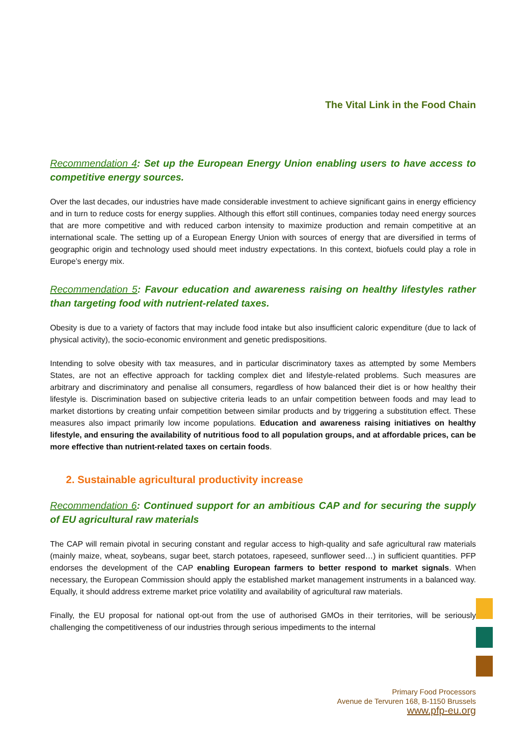The Vital Link in the Food Chain
Recommendation 4: Set up the European Energy Union enabling users to have access to competitive energy sources.
Over the last decades, our industries have made considerable investment to achieve significant gains in energy efficiency and in turn to reduce costs for energy supplies. Although this effort still continues, companies today need energy sources that are more competitive and with reduced carbon intensity to maximize production and remain competitive at an international scale. The setting up of a European Energy Union with sources of energy that are diversified in terms of geographic origin and technology used should meet industry expectations. In this context, biofuels could play a role in Europe’s energy mix.
Recommendation 5: Favour education and awareness raising on healthy lifestyles rather than targeting food with nutrient-related taxes.
Obesity is due to a variety of factors that may include food intake but also insufficient caloric expenditure (due to lack of physical activity), the socio-economic environment and genetic predispositions.
Intending to solve obesity with tax measures, and in particular discriminatory taxes as attempted by some Members States, are not an effective approach for tackling complex diet and lifestyle-related problems. Such measures are arbitrary and discriminatory and penalise all consumers, regardless of how balanced their diet is or how healthy their lifestyle is. Discrimination based on subjective criteria leads to an unfair competition between foods and may lead to market distortions by creating unfair competition between similar products and by triggering a substitution effect. These measures also impact primarily low income populations. Education and awareness raising initiatives on healthy lifestyle, and ensuring the availability of nutritious food to all population groups, and at affordable prices, can be more effective than nutrient-related taxes on certain foods.
2. Sustainable agricultural productivity increase
Recommendation 6: Continued support for an ambitious CAP and for securing the supply of EU agricultural raw materials
The CAP will remain pivotal in securing constant and regular access to high-quality and safe agricultural raw materials (mainly maize, wheat, soybeans, sugar beet, starch potatoes, rapeseed, sunflower seed…) in sufficient quantities. PFP endorses the development of the CAP enabling European farmers to better respond to market signals. When necessary, the European Commission should apply the established market management instruments in a balanced way. Equally, it should address extreme market price volatility and availability of agricultural raw materials.
Finally, the EU proposal for national opt-out from the use of authorised GMOs in their territories, will be seriously challenging the competitiveness of our industries through serious impediments to the internal
Primary Food Processors
Avenue de Tervuren 168, B-1150 Brussels
www.pfp-eu.org